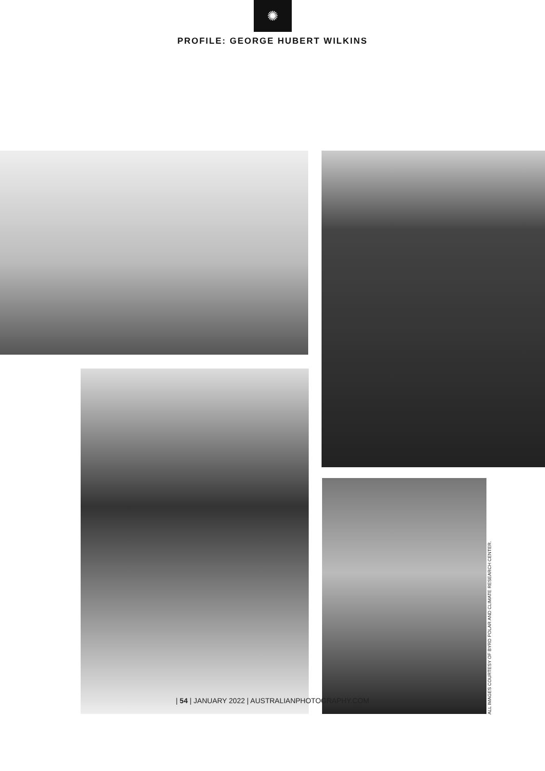✺
PROFILE: GEORGE HUBERT WILKINS
ALL IMAGES COURTESY OF BYRD POLAR AND CLIMATE RESEARCH CENTER.
| 54 | JANUARY 2022 | AUSTRALIANPHOTOGRAPHY.COM